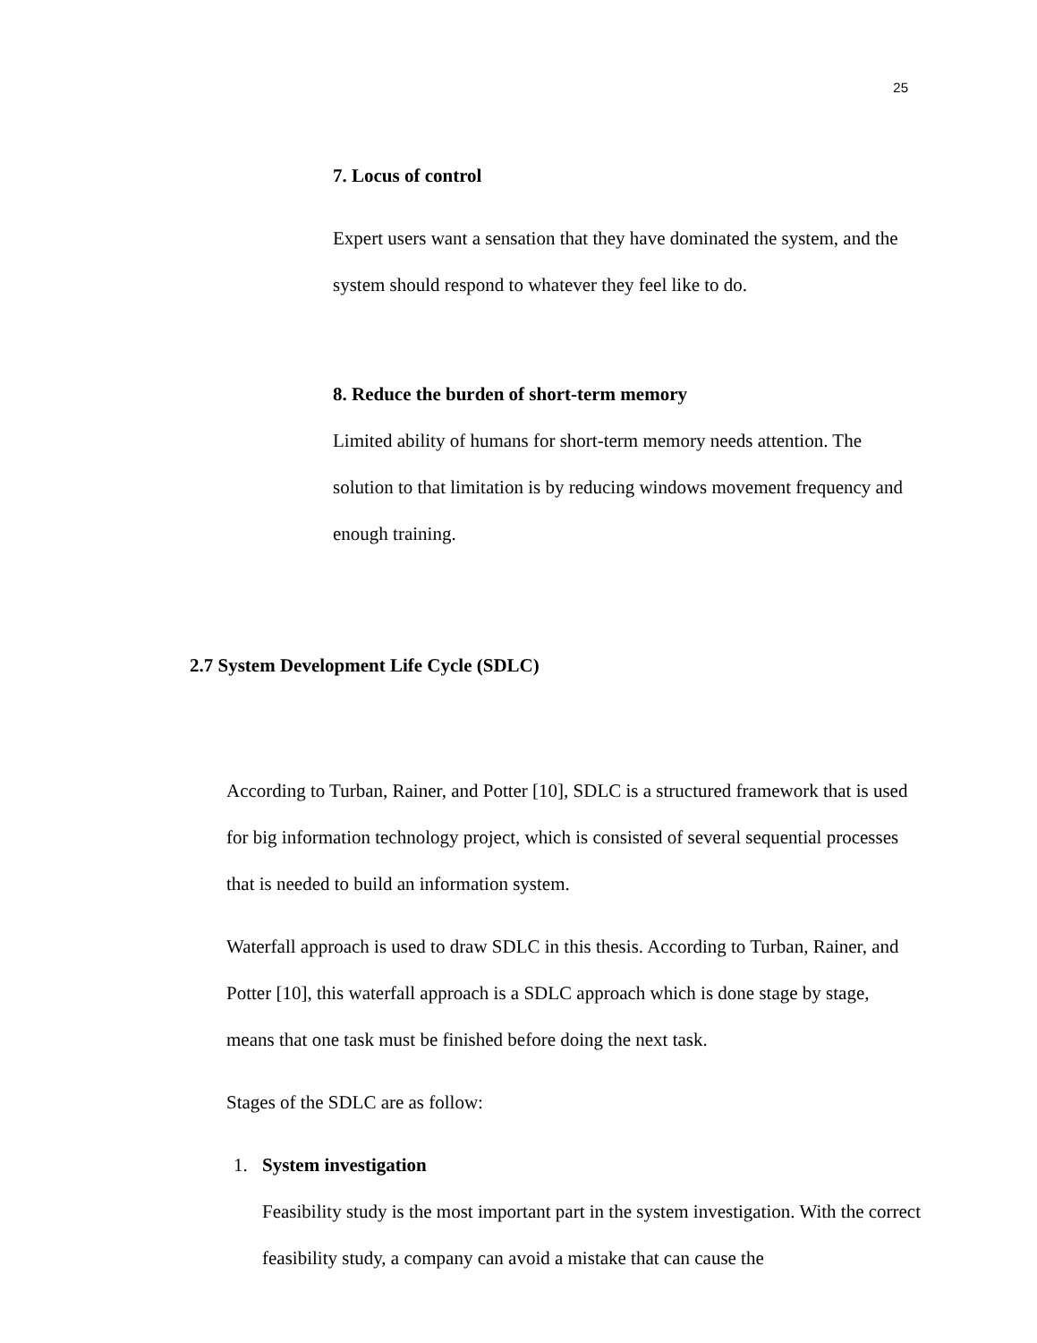25
7. Locus of control
Expert users want a sensation that they have dominated the system, and the system should respond to whatever they feel like to do.
8. Reduce the burden of short-term memory
Limited ability of humans for short-term memory needs attention. The solution to that limitation is by reducing windows movement frequency and enough training.
2.7 System Development Life Cycle (SDLC)
According to Turban, Rainer, and Potter [10], SDLC is a structured framework that is used for big information technology project, which is consisted of several sequential processes that is needed to build an information system.
Waterfall approach is used to draw SDLC in this thesis. According to Turban, Rainer, and Potter [10], this waterfall approach is a SDLC approach which is done stage by stage, means that one task must be finished before doing the next task.
Stages of the SDLC are as follow:
1. System investigation
Feasibility study is the most important part in the system investigation. With the correct feasibility study, a company can avoid a mistake that can cause the